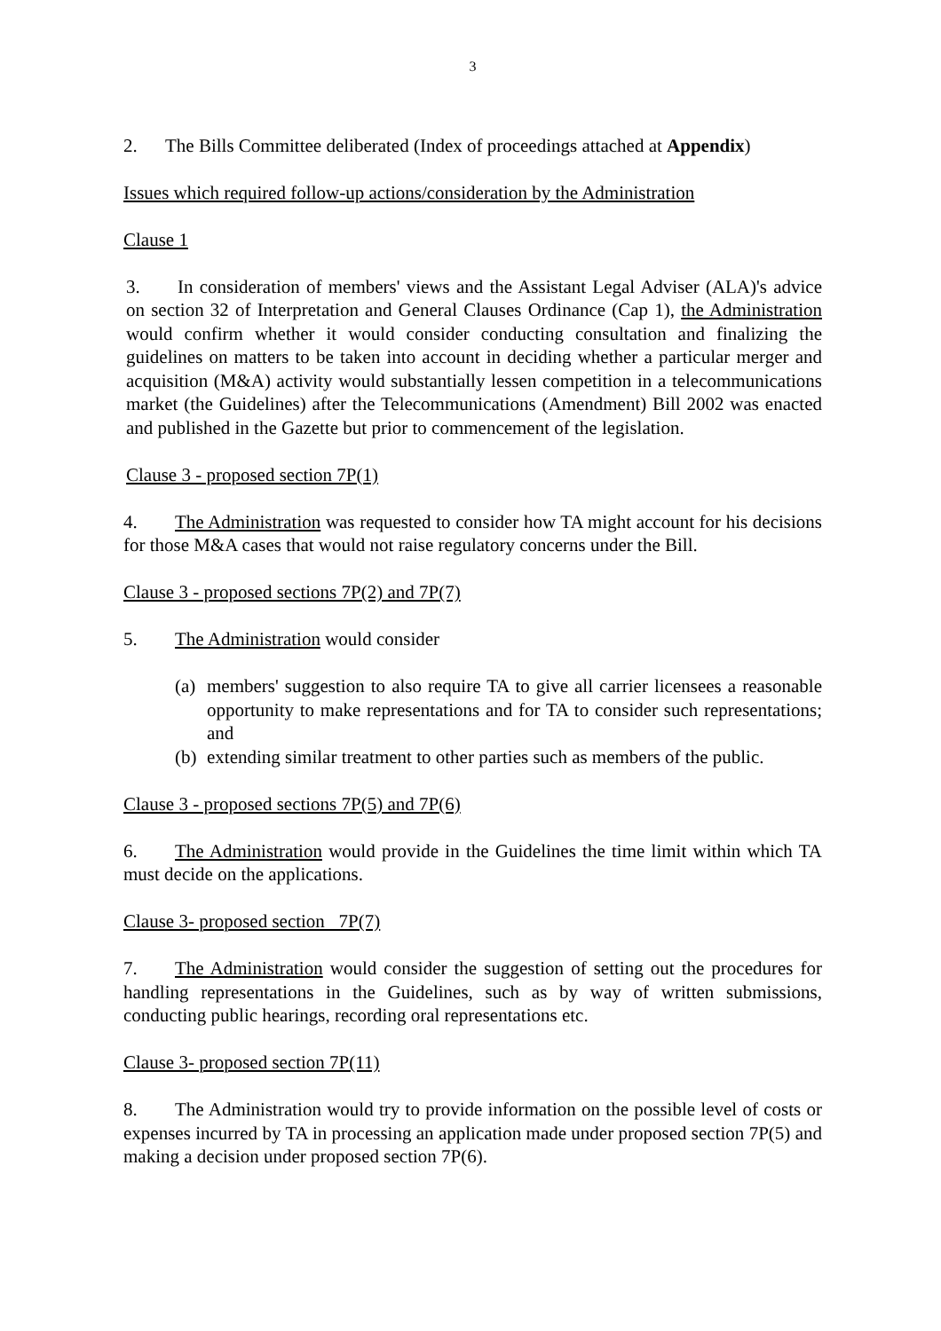3
2. The Bills Committee deliberated (Index of proceedings attached at Appendix)
Issues which required follow-up actions/consideration by the Administration
Clause 1
3. In consideration of members' views and the Assistant Legal Adviser (ALA)'s advice on section 32 of Interpretation and General Clauses Ordinance (Cap 1), the Administration would confirm whether it would consider conducting consultation and finalizing the guidelines on matters to be taken into account in deciding whether a particular merger and acquisition (M&A) activity would substantially lessen competition in a telecommunications market (the Guidelines) after the Telecommunications (Amendment) Bill 2002 was enacted and published in the Gazette but prior to commencement of the legislation.
Clause 3 - proposed section 7P(1)
4. The Administration was requested to consider how TA might account for his decisions for those M&A cases that would not raise regulatory concerns under the Bill.
Clause 3 - proposed sections 7P(2) and 7P(7)
5. The Administration would consider
(a) members' suggestion to also require TA to give all carrier licensees a reasonable opportunity to make representations and for TA to consider such representations; and
(b) extending similar treatment to other parties such as members of the public.
Clause 3 - proposed sections 7P(5) and 7P(6)
6. The Administration would provide in the Guidelines the time limit within which TA must decide on the applications.
Clause 3- proposed section 7P(7)
7. The Administration would consider the suggestion of setting out the procedures for handling representations in the Guidelines, such as by way of written submissions, conducting public hearings, recording oral representations etc.
Clause 3- proposed section 7P(11)
8. The Administration would try to provide information on the possible level of costs or expenses incurred by TA in processing an application made under proposed section 7P(5) and making a decision under proposed section 7P(6).